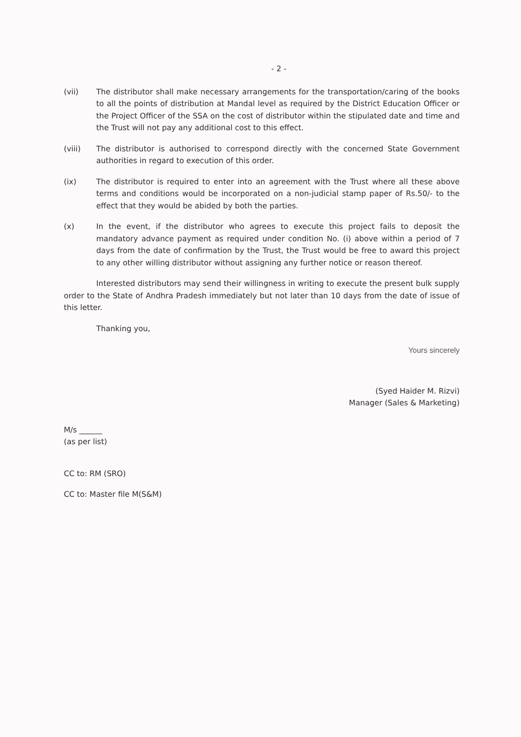- 2 -
(vii) The distributor shall make necessary arrangements for the transportation/caring of the books to all the points of distribution at Mandal level as required by the District Education Officer or the Project Officer of the SSA on the cost of distributor within the stipulated date and time and the Trust will not pay any additional cost to this effect.
(viii) The distributor is authorised to correspond directly with the concerned State Government authorities in regard to execution of this order.
(ix) The distributor is required to enter into an agreement with the Trust where all these above terms and conditions would be incorporated on a non-judicial stamp paper of Rs.50/- to the effect that they would be abided by both the parties.
(x) In the event, if the distributor who agrees to execute this project fails to deposit the mandatory advance payment as required under condition No. (i) above within a period of 7 days from the date of confirmation by the Trust, the Trust would be free to award this project to any other willing distributor without assigning any further notice or reason thereof.
Interested distributors may send their willingness in writing to execute the present bulk supply order to the State of Andhra Pradesh immediately but not later than 10 days from the date of issue of this letter.
Thanking you,
Yours sincerely
(Syed Haider M. Rizvi)
Manager (Sales & Marketing)
M/s ______
(as per list)
CC to: RM (SRO)
CC to: Master file M(S&M)